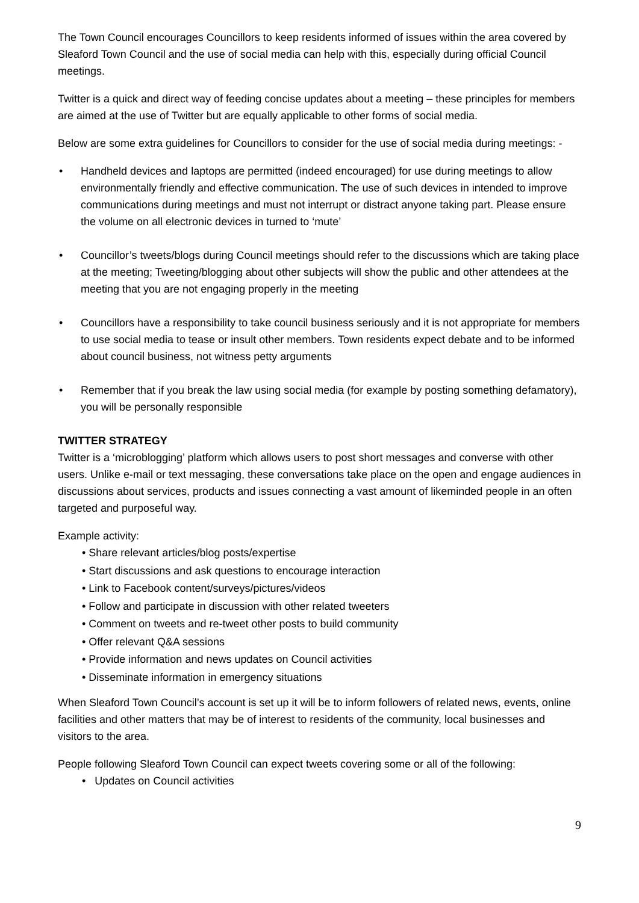The Town Council encourages Councillors to keep residents informed of issues within the area covered by Sleaford Town Council and the use of social media can help with this, especially during official Council meetings.
Twitter is a quick and direct way of feeding concise updates about a meeting – these principles for members are aimed at the use of Twitter but are equally applicable to other forms of social media.
Below are some extra guidelines for Councillors to consider for the use of social media during meetings: -
• Handheld devices and laptops are permitted (indeed encouraged) for use during meetings to allow environmentally friendly and effective communication. The use of such devices in intended to improve communications during meetings and must not interrupt or distract anyone taking part. Please ensure the volume on all electronic devices in turned to ‘mute’
• Councillor’s tweets/blogs during Council meetings should refer to the discussions which are taking place at the meeting; Tweeting/blogging about other subjects will show the public and other attendees at the meeting that you are not engaging properly in the meeting
• Councillors have a responsibility to take council business seriously and it is not appropriate for members to use social media to tease or insult other members. Town residents expect debate and to be informed about council business, not witness petty arguments
• Remember that if you break the law using social media (for example by posting something defamatory), you will be personally responsible
TWITTER STRATEGY
Twitter is a ‘microblogging’ platform which allows users to post short messages and converse with other users. Unlike e-mail or text messaging, these conversations take place on the open and engage audiences in discussions about services, products and issues connecting a vast amount of likeminded people in an often targeted and purposeful way.
Example activity:
• Share relevant articles/blog posts/expertise
• Start discussions and ask questions to encourage interaction
• Link to Facebook content/surveys/pictures/videos
• Follow and participate in discussion with other related tweeters
• Comment on tweets and re-tweet other posts to build community
• Offer relevant Q&A sessions
• Provide information and news updates on Council activities
• Disseminate information in emergency situations
When Sleaford Town Council’s account is set up it will be to inform followers of related news, events, online facilities and other matters that may be of interest to residents of the community, local businesses and visitors to the area.
People following Sleaford Town Council can expect tweets covering some or all of the following:
• Updates on Council activities
9